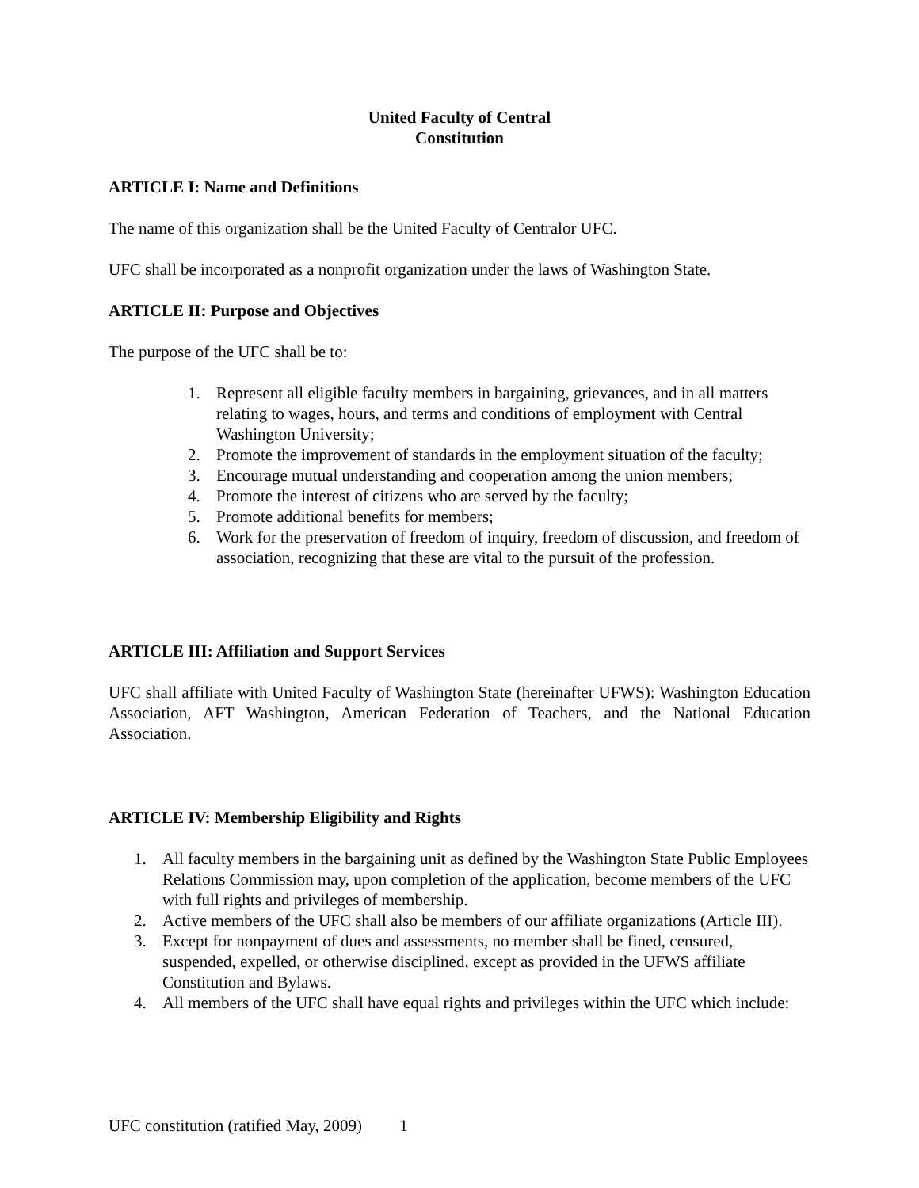United Faculty of Central
Constitution
ARTICLE I: Name and Definitions
The name of this organization shall be the United Faculty of Centralor UFC.
UFC shall be incorporated as a nonprofit organization under the laws of Washington State.
ARTICLE II: Purpose and Objectives
The purpose of the UFC shall be to:
1. Represent all eligible faculty members in bargaining, grievances, and in all matters relating to wages, hours, and terms and conditions of employment with Central Washington University;
2. Promote the improvement of standards in the employment situation of the faculty;
3. Encourage mutual understanding and cooperation among the union members;
4. Promote the interest of citizens who are served by the faculty;
5. Promote additional benefits for members;
6. Work for the preservation of freedom of inquiry, freedom of discussion, and freedom of association, recognizing that these are vital to the pursuit of the profession.
ARTICLE III: Affiliation and Support Services
UFC shall affiliate with United Faculty of Washington State (hereinafter UFWS): Washington Education Association, AFT Washington, American Federation of Teachers, and the National Education Association.
ARTICLE IV: Membership Eligibility and Rights
1. All faculty members in the bargaining unit as defined by the Washington State Public Employees Relations Commission may, upon completion of the application, become members of the UFC with full rights and privileges of membership.
2. Active members of the UFC shall also be members of our affiliate organizations (Article III).
3. Except for nonpayment of dues and assessments, no member shall be fined, censured, suspended, expelled, or otherwise disciplined, except as provided in the UFWS affiliate Constitution and Bylaws.
4. All members of the UFC shall have equal rights and privileges within the UFC which include:
UFC constitution (ratified May, 2009) 1